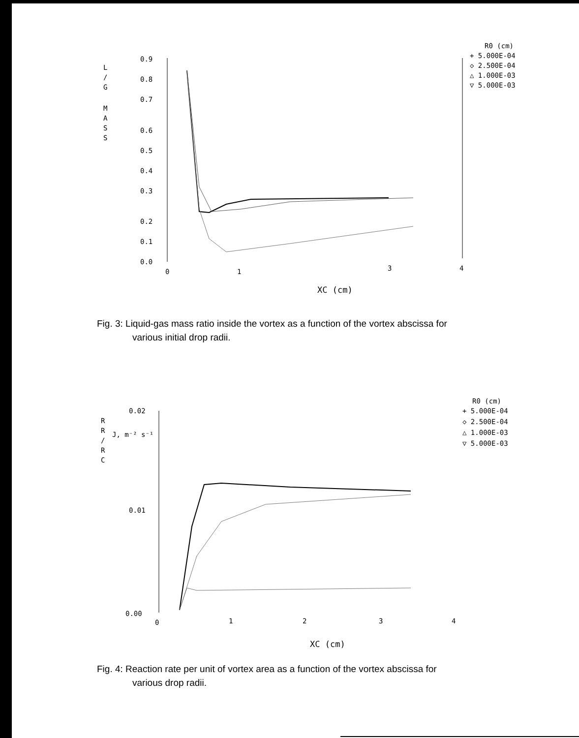R0 (cm)
+ 5.000E-04
◇ 2.500E-04
△ 1.000E-03
▽ 5.000E-03
L
/
G
M
A
S
S
0.9
0.8
0.7
0.6
0.5
0.4
0.3
0.2
0.1
0.0
0
1
3
4
XC (cm)
Fig. 3: Liquid-gas mass ratio inside the vortex as a function of the vortex abscissa for
various initial drop radii.
R0 (cm)
+ 5.000E-04
◇ 2.500E-04
△ 1.000E-03
▽ 5.000E-03
0.02
0.01
0.00
R
R
/
R
C
J, m⁻² s⁻¹
0
1
2
3
4
XC (cm)
Fig. 4: Reaction rate per unit of vortex area as a function of the vortex abscissa for
various drop radii.